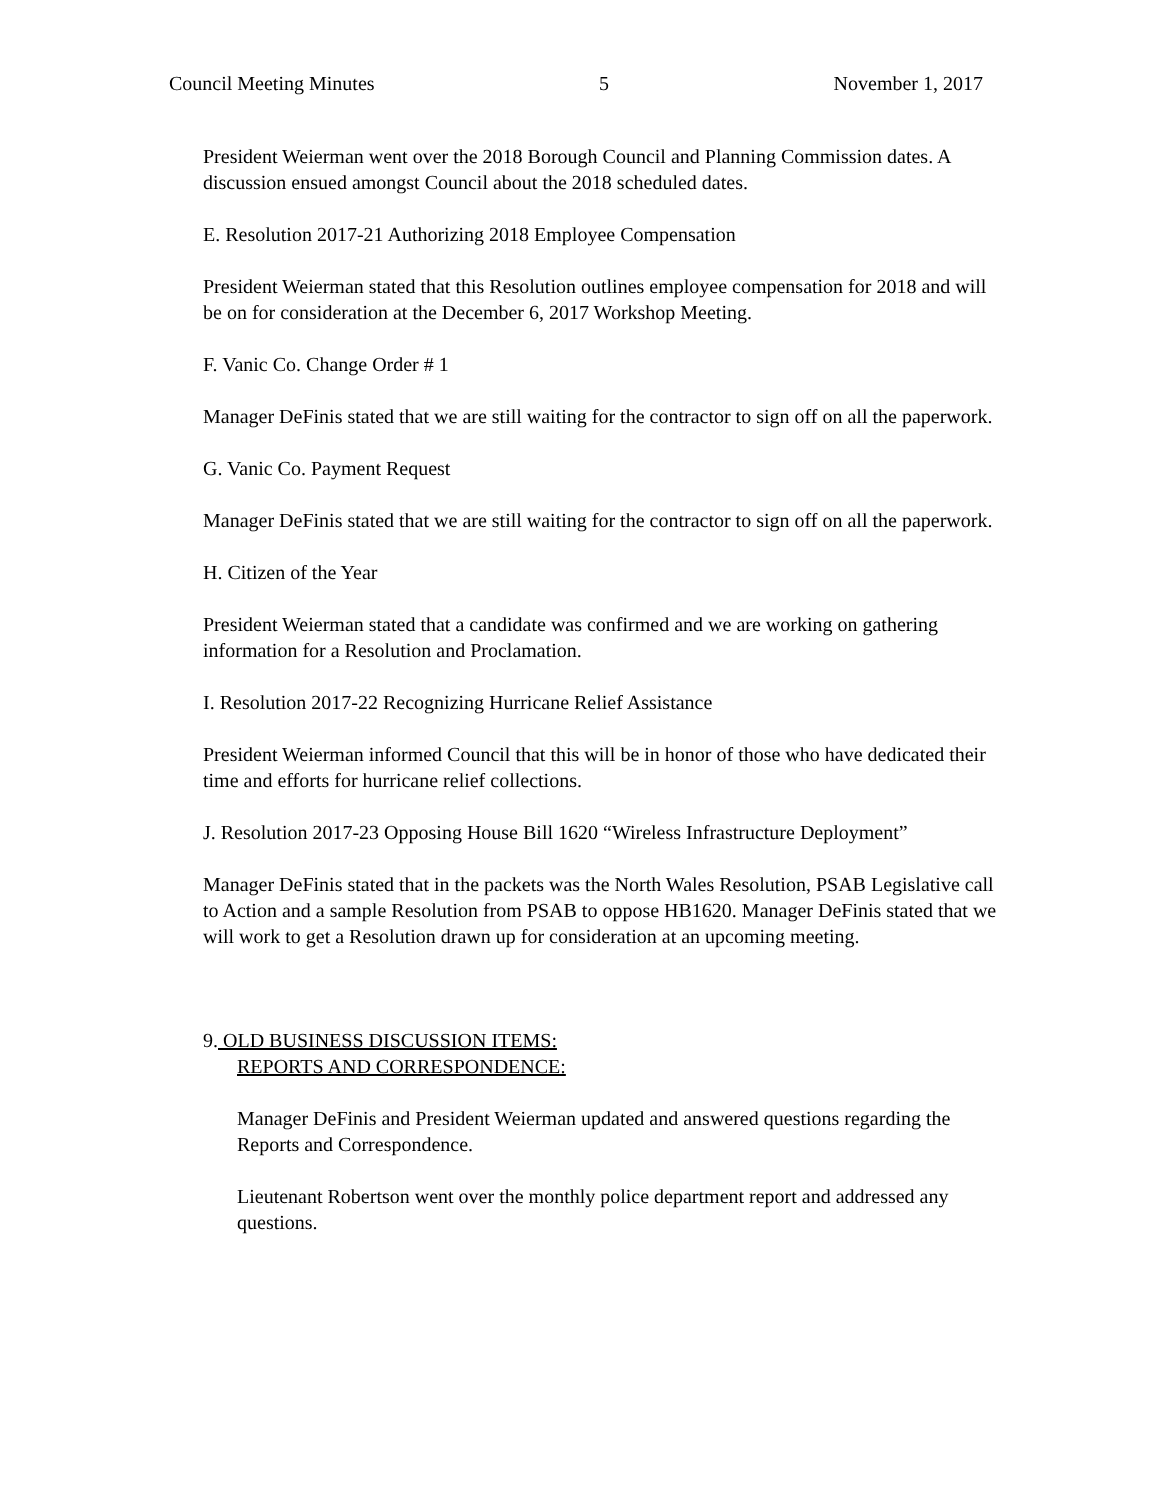Council Meeting Minutes 5 November 1, 2017
President Weierman went over the 2018 Borough Council and Planning Commission dates. A discussion ensued amongst Council about the 2018 scheduled dates.
E. Resolution 2017-21 Authorizing 2018 Employee Compensation
President Weierman stated that this Resolution outlines employee compensation for 2018 and will be on for consideration at the December 6, 2017 Workshop Meeting.
F. Vanic Co. Change Order # 1
Manager DeFinis stated that we are still waiting for the contractor to sign off on all the paperwork.
G. Vanic Co. Payment Request
Manager DeFinis stated that we are still waiting for the contractor to sign off on all the paperwork.
H. Citizen of the Year
President Weierman stated that a candidate was confirmed and we are working on gathering information for a Resolution and Proclamation.
I. Resolution 2017-22 Recognizing Hurricane Relief Assistance
President Weierman informed Council that this will be in honor of those who have dedicated their time and efforts for hurricane relief collections.
J. Resolution 2017-23 Opposing House Bill 1620 “Wireless Infrastructure Deployment”
Manager DeFinis stated that in the packets was the North Wales Resolution, PSAB Legislative call to Action and a sample Resolution from PSAB to oppose HB1620. Manager DeFinis stated that we will work to get a Resolution drawn up for consideration at an upcoming meeting.
9. OLD BUSINESS DISCUSSION ITEMS:
REPORTS AND CORRESPONDENCE:
Manager DeFinis and President Weierman updated and answered questions regarding the Reports and Correspondence.
Lieutenant Robertson went over the monthly police department report and addressed any questions.